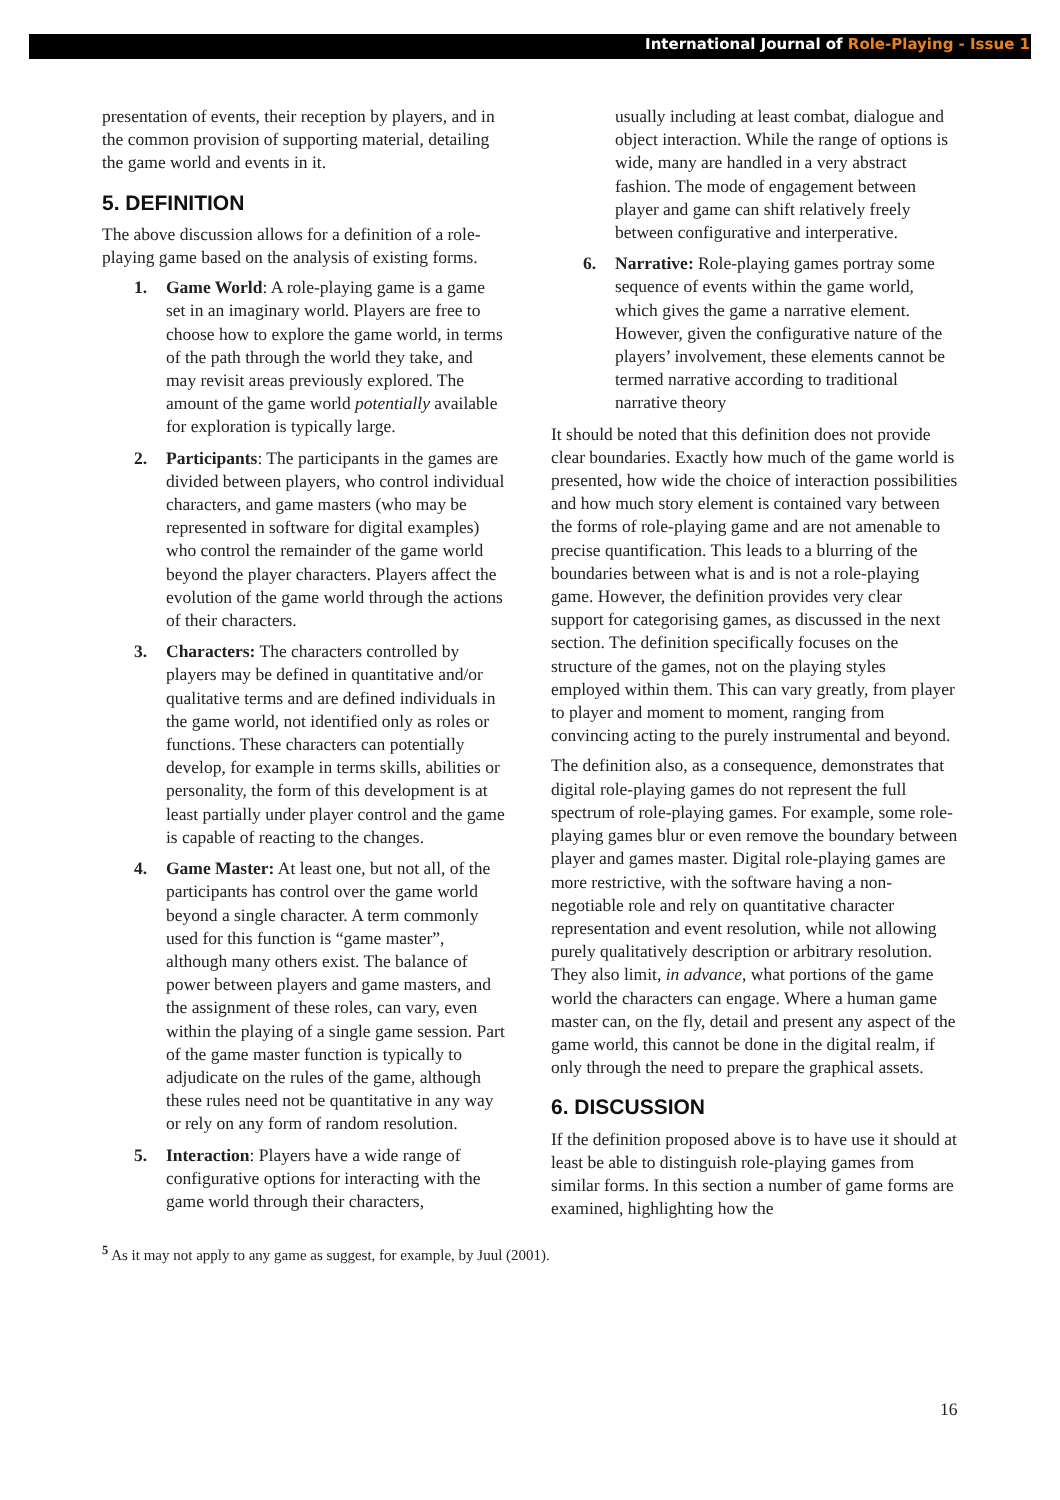International Journal of Role-Playing - Issue 1
presentation of events, their reception by players, and in the common provision of supporting material, detailing the game world and events in it.
5. DEFINITION
The above discussion allows for a definition of a role-playing game based on the analysis of existing forms.
1. Game World: A role-playing game is a game set in an imaginary world. Players are free to choose how to explore the game world, in terms of the path through the world they take, and may revisit areas previously explored. The amount of the game world potentially available for exploration is typically large.
2. Participants: The participants in the games are divided between players, who control individual characters, and game masters (who may be represented in software for digital examples) who control the remainder of the game world beyond the player characters. Players affect the evolution of the game world through the actions of their characters.
3. Characters: The characters controlled by players may be defined in quantitative and/or qualitative terms and are defined individuals in the game world, not identified only as roles or functions. These characters can potentially develop, for example in terms skills, abilities or personality, the form of this development is at least partially under player control and the game is capable of reacting to the changes.
4. Game Master: At least one, but not all, of the participants has control over the game world beyond a single character. A term commonly used for this function is “game master”, although many others exist. The balance of power between players and game masters, and the assignment of these roles, can vary, even within the playing of a single game session. Part of the game master function is typically to adjudicate on the rules of the game, although these rules need not be quantitative in any way or rely on any form of random resolution.
5. Interaction: Players have a wide range of configurative options for interacting with the game world through their characters,
usually including at least combat, dialogue and object interaction. While the range of options is wide, many are handled in a very abstract fashion. The mode of engagement between player and game can shift relatively freely between configurative and interperative.
6. Narrative: Role-playing games portray some sequence of events within the game world, which gives the game a narrative element. However, given the configurative nature of the players’ involvement, these elements cannot be termed narrative according to traditional narrative theory
It should be noted that this definition does not provide clear boundaries. Exactly how much of the game world is presented, how wide the choice of interaction possibilities and how much story element is contained vary between the forms of role-playing game and are not amenable to precise quantification. This leads to a blurring of the boundaries between what is and is not a role-playing game. However, the definition provides very clear support for categorising games, as discussed in the next section. The definition specifically focuses on the structure of the games, not on the playing styles employed within them. This can vary greatly, from player to player and moment to moment, ranging from convincing acting to the purely instrumental and beyond.
The definition also, as a consequence, demonstrates that digital role-playing games do not represent the full spectrum of role-playing games. For example, some role-playing games blur or even remove the boundary between player and games master. Digital role-playing games are more restrictive, with the software having a non-negotiable role and rely on quantitative character representation and event resolution, while not allowing purely qualitatively description or arbitrary resolution. They also limit, in advance, what portions of the game world the characters can engage. Where a human game master can, on the fly, detail and present any aspect of the game world, this cannot be done in the digital realm, if only through the need to prepare the graphical assets.
6. DISCUSSION
If the definition proposed above is to have use it should at least be able to distinguish role-playing games from similar forms. In this section a number of game forms are examined, highlighting how the
<sup>5</sup> As it may not apply to any game as suggest, for example, by Juul (2001).
16